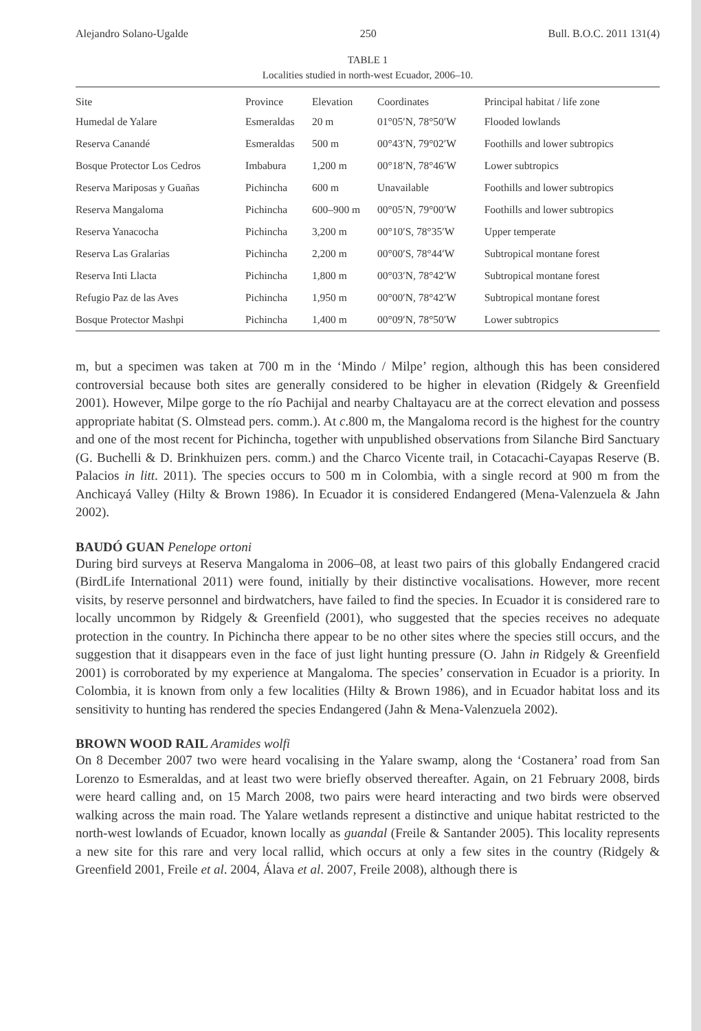Alejandro Solano-Ugalde 250 Bull. B.O.C. 2011 131(4)
TABLE 1
Localities studied in north-west Ecuador, 2006–10.
| Site | Province | Elevation | Coordinates | Principal habitat / life zone |
| --- | --- | --- | --- | --- |
| Humedal de Yalare | Esmeraldas | 20 m | 01°05′N, 78°50′W | Flooded lowlands |
| Reserva Canandé | Esmeraldas | 500 m | 00°43′N, 79°02′W | Foothills and lower subtropics |
| Bosque Protector Los Cedros | Imbabura | 1,200 m | 00°18′N, 78°46′W | Lower subtropics |
| Reserva Mariposas y Guañas | Pichincha | 600 m | Unavailable | Foothills and lower subtropics |
| Reserva Mangaloma | Pichincha | 600–900 m | 00°05′N, 79°00′W | Foothills and lower subtropics |
| Reserva Yanacocha | Pichincha | 3,200 m | 00°10′S, 78°35′W | Upper temperate |
| Reserva Las Gralarias | Pichincha | 2,200 m | 00°00′S, 78°44′W | Subtropical montane forest |
| Reserva Inti Llacta | Pichincha | 1,800 m | 00°03′N, 78°42′W | Subtropical montane forest |
| Refugio Paz de las Aves | Pichincha | 1,950 m | 00°00′N, 78°42′W | Subtropical montane forest |
| Bosque Protector Mashpi | Pichincha | 1,400 m | 00°09′N, 78°50′W | Lower subtropics |
m, but a specimen was taken at 700 m in the ‘Mindo / Milpe’ region, although this has been considered controversial because both sites are generally considered to be higher in elevation (Ridgely & Greenfield 2001). However, Milpe gorge to the río Pachijal and nearby Chaltayacu are at the correct elevation and possess appropriate habitat (S. Olmstead pers. comm.). At c.800 m, the Mangaloma record is the highest for the country and one of the most recent for Pichincha, together with unpublished observations from Silanche Bird Sanctuary (G. Buchelli & D. Brinkhuizen pers. comm.) and the Charco Vicente trail, in Cotacachi-Cayapas Reserve (B. Palacios in litt. 2011). The species occurs to 500 m in Colombia, with a single record at 900 m from the Anchicayá Valley (Hilty & Brown 1986). In Ecuador it is considered Endangered (Mena-Valenzuela & Jahn 2002).
BAUDÓ GUAN Penelope ortoni
During bird surveys at Reserva Mangaloma in 2006–08, at least two pairs of this globally Endangered cracid (BirdLife International 2011) were found, initially by their distinctive vocalisations. However, more recent visits, by reserve personnel and birdwatchers, have failed to find the species. In Ecuador it is considered rare to locally uncommon by Ridgely & Greenfield (2001), who suggested that the species receives no adequate protection in the country. In Pichincha there appear to be no other sites where the species still occurs, and the suggestion that it disappears even in the face of just light hunting pressure (O. Jahn in Ridgely & Greenfield 2001) is corroborated by my experience at Mangaloma. The species’ conservation in Ecuador is a priority. In Colombia, it is known from only a few localities (Hilty & Brown 1986), and in Ecuador habitat loss and its sensitivity to hunting has rendered the species Endangered (Jahn & Mena-Valenzuela 2002).
BROWN WOOD RAIL Aramides wolfi
On 8 December 2007 two were heard vocalising in the Yalare swamp, along the ‘Costanera’ road from San Lorenzo to Esmeraldas, and at least two were briefly observed thereafter. Again, on 21 February 2008, birds were heard calling and, on 15 March 2008, two pairs were heard interacting and two birds were observed walking across the main road. The Yalare wetlands represent a distinctive and unique habitat restricted to the north-west lowlands of Ecuador, known locally as guandal (Freile & Santander 2005). This locality represents a new site for this rare and very local rallid, which occurs at only a few sites in the country (Ridgely & Greenfield 2001, Freile et al. 2004, Álava et al. 2007, Freile 2008), although there is